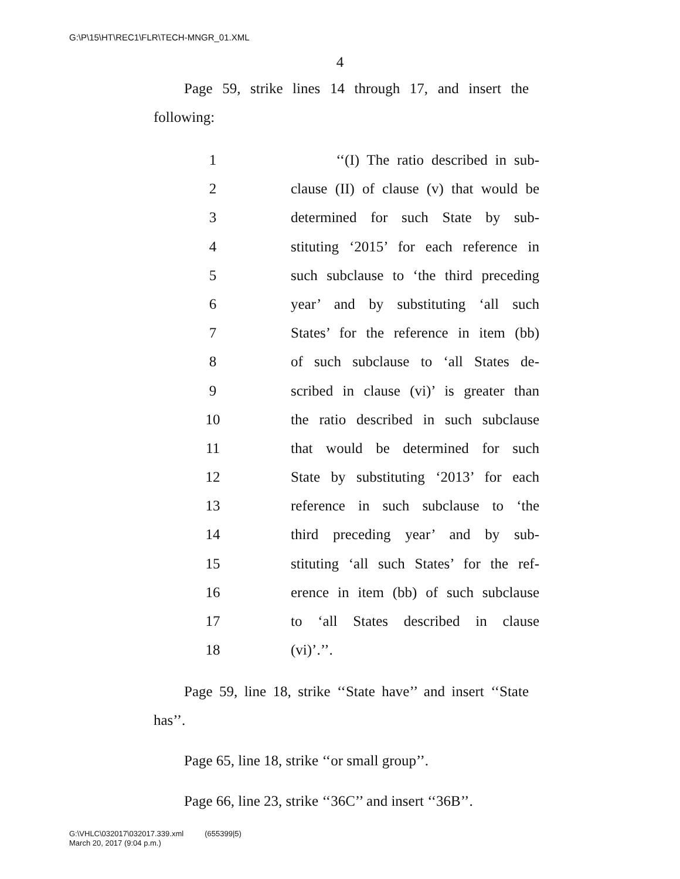G:\P\15\HT\REC1\FLR\TECH-MNGR_01.XML
4
Page 59, strike lines 14 through 17, and insert the following:
1 ‘‘(I) The ratio described in sub-
2 clause (II) of clause (v) that would be
3 determined for such State by sub-
4 stituting ‘2015’ for each reference in
5 such subclause to ‘the third preceding
6 year’ and by substituting ‘all such
7 States’ for the reference in item (bb)
8 of such subclause to ‘all States de-
9 scribed in clause (vi)’ is greater than
10 the ratio described in such subclause
11 that would be determined for such
12 State by substituting ‘2013’ for each
13 reference in such subclause to ‘the
14 third preceding year’ and by sub-
15 stituting ‘all such States’ for the ref-
16 erence in item (bb) of such subclause
17 to ‘all States described in clause
18 (vi)’.’’.
Page 59, line 18, strike ‘‘State have’’ and insert ‘‘State has’’.
Page 65, line 18, strike ‘‘or small group’’.
Page 66, line 23, strike ‘‘36C’’ and insert ‘‘36B’’.
G:\VHLC\032017\032017.339.xml (655399|5)
March 20, 2017 (9:04 p.m.)